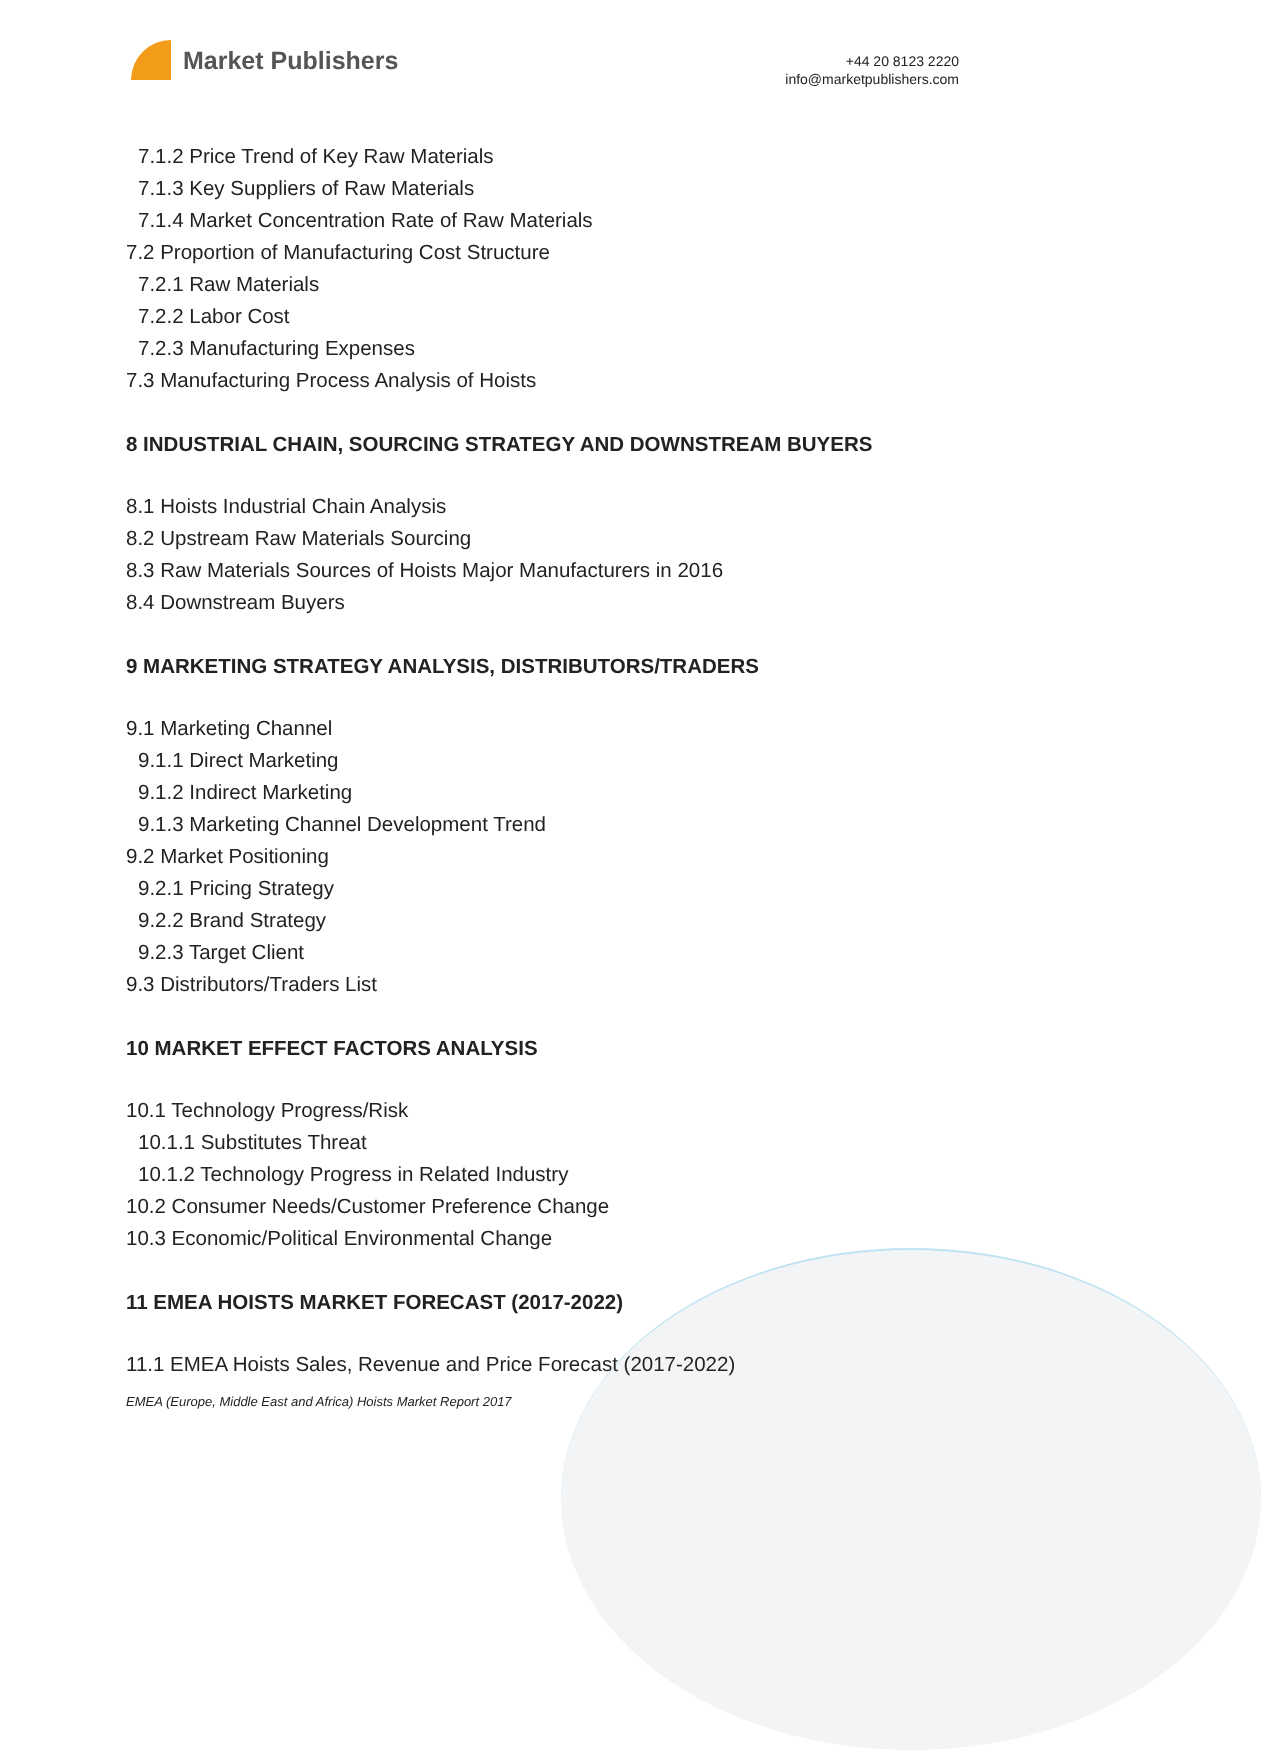Market Publishers
+44 20 8123 2220
info@marketpublishers.com
7.1.2 Price Trend of Key Raw Materials
7.1.3 Key Suppliers of Raw Materials
7.1.4 Market Concentration Rate of Raw Materials
7.2 Proportion of Manufacturing Cost Structure
7.2.1 Raw Materials
7.2.2 Labor Cost
7.2.3 Manufacturing Expenses
7.3 Manufacturing Process Analysis of Hoists
8 INDUSTRIAL CHAIN, SOURCING STRATEGY AND DOWNSTREAM BUYERS
8.1 Hoists Industrial Chain Analysis
8.2 Upstream Raw Materials Sourcing
8.3 Raw Materials Sources of Hoists Major Manufacturers in 2016
8.4 Downstream Buyers
9 MARKETING STRATEGY ANALYSIS, DISTRIBUTORS/TRADERS
9.1 Marketing Channel
9.1.1 Direct Marketing
9.1.2 Indirect Marketing
9.1.3 Marketing Channel Development Trend
9.2 Market Positioning
9.2.1 Pricing Strategy
9.2.2 Brand Strategy
9.2.3 Target Client
9.3 Distributors/Traders List
10 MARKET EFFECT FACTORS ANALYSIS
10.1 Technology Progress/Risk
10.1.1 Substitutes Threat
10.1.2 Technology Progress in Related Industry
10.2 Consumer Needs/Customer Preference Change
10.3 Economic/Political Environmental Change
11 EMEA HOISTS MARKET FORECAST (2017-2022)
11.1 EMEA Hoists Sales, Revenue and Price Forecast (2017-2022)
EMEA (Europe, Middle East and Africa) Hoists Market Report 2017